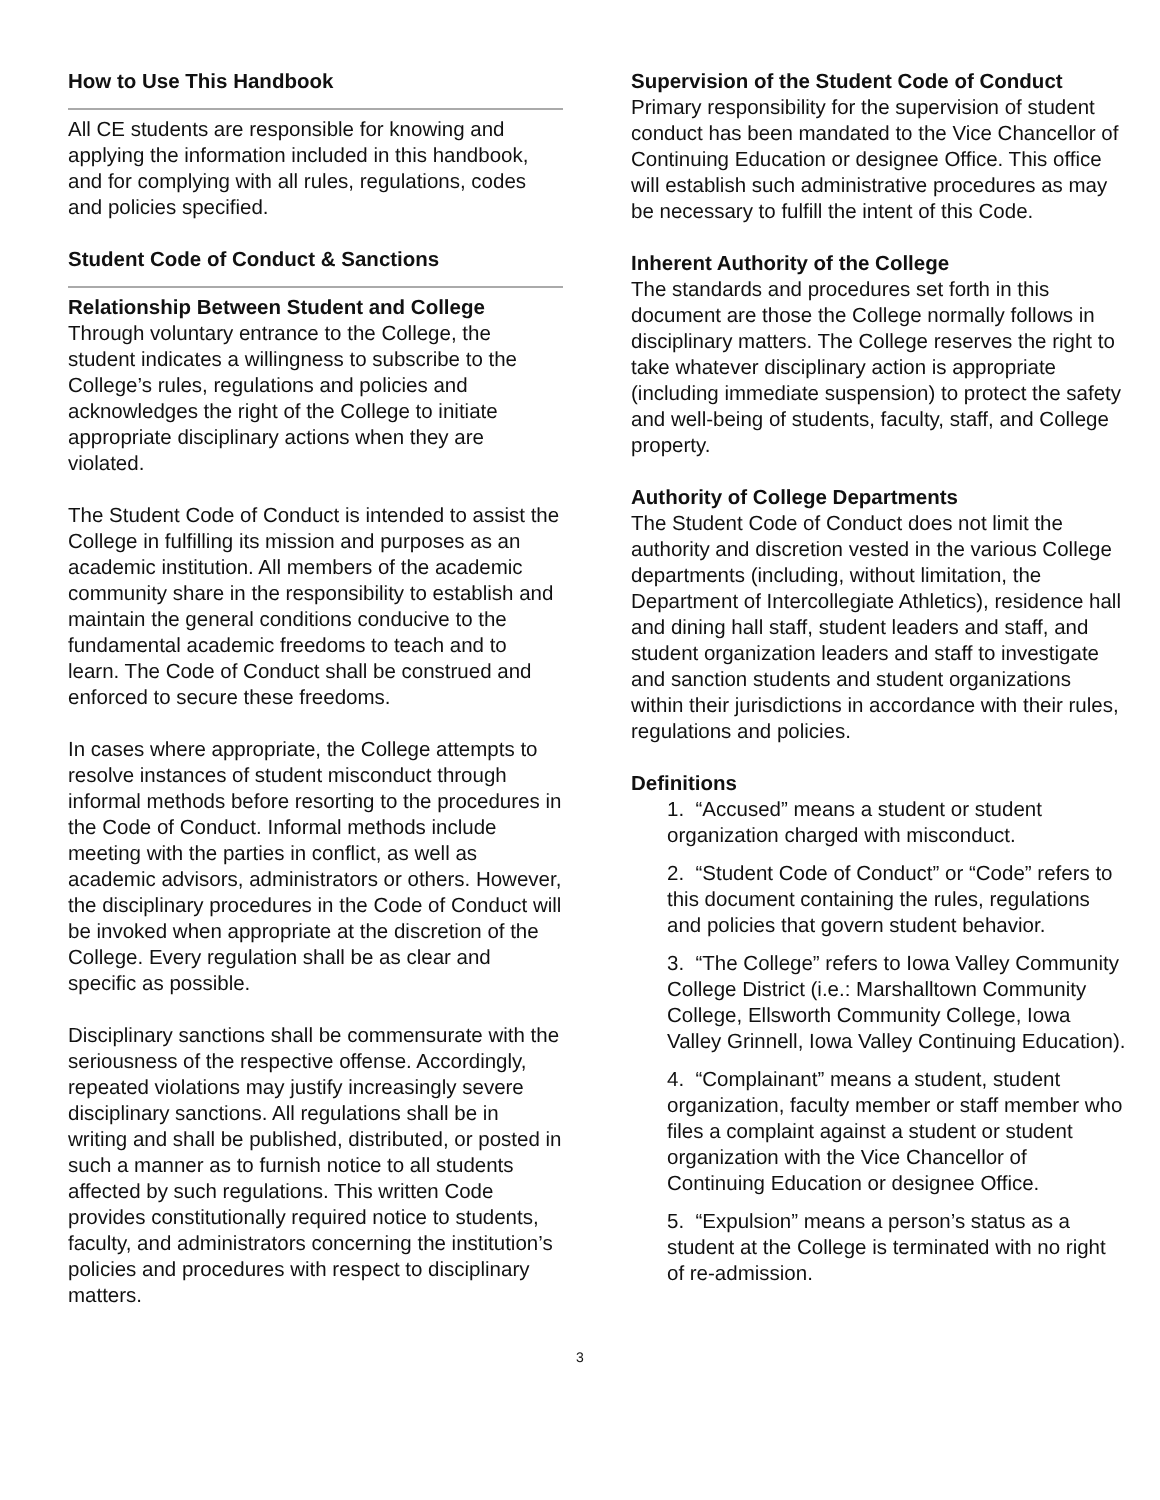How to Use This Handbook
All CE students are responsible for knowing and applying the information included in this handbook, and for complying with all rules, regulations, codes and policies specified.
Student Code of Conduct & Sanctions
Relationship Between Student and College
Through voluntary entrance to the College, the student indicates a willingness to subscribe to the College’s rules, regulations and policies and acknowledges the right of the College to initiate appropriate disciplinary actions when they are violated.
The Student Code of Conduct is intended to assist the College in fulfilling its mission and purposes as an academic institution. All members of the academic community share in the responsibility to establish and maintain the general conditions conducive to the fundamental academic freedoms to teach and to learn. The Code of Conduct shall be construed and enforced to secure these freedoms.
In cases where appropriate, the College attempts to resolve instances of student misconduct through informal methods before resorting to the procedures in the Code of Conduct. Informal methods include meeting with the parties in conflict, as well as academic advisors, administrators or others. However, the disciplinary procedures in the Code of Conduct will be invoked when appropriate at the discretion of the College. Every regulation shall be as clear and specific as possible.
Disciplinary sanctions shall be commensurate with the seriousness of the respective offense. Accordingly, repeated violations may justify increasingly severe disciplinary sanctions. All regulations shall be in writing and shall be published, distributed, or posted in such a manner as to furnish notice to all students affected by such regulations. This written Code provides constitutionally required notice to students, faculty, and administrators concerning the institution’s policies and procedures with respect to disciplinary matters.
Supervision of the Student Code of Conduct
Primary responsibility for the supervision of student conduct has been mandated to the Vice Chancellor of Continuing Education or designee Office. This office will establish such administrative procedures as may be necessary to fulfill the intent of this Code.
Inherent Authority of the College
The standards and procedures set forth in this document are those the College normally follows in disciplinary matters. The College reserves the right to take whatever disciplinary action is appropriate (including immediate suspension) to protect the safety and well-being of students, faculty, staff, and College property.
Authority of College Departments
The Student Code of Conduct does not limit the authority and discretion vested in the various College departments (including, without limitation, the Department of Intercollegiate Athletics), residence hall and dining hall staff, student leaders and staff, and student organization leaders and staff to investigate and sanction students and student organizations within their jurisdictions in accordance with their rules, regulations and policies.
Definitions
1. “Accused” means a student or student organization charged with misconduct.
2. “Student Code of Conduct” or “Code” refers to this document containing the rules, regulations and policies that govern student behavior.
3. “The College” refers to Iowa Valley Community College District (i.e.: Marshalltown Community College, Ellsworth Community College, Iowa Valley Grinnell, Iowa Valley Continuing Education).
4. “Complainant” means a student, student organization, faculty member or staff member who files a complaint against a student or student organization with the Vice Chancellor of Continuing Education or designee Office.
5. “Expulsion” means a person’s status as a student at the College is terminated with no right of re-admission.
3